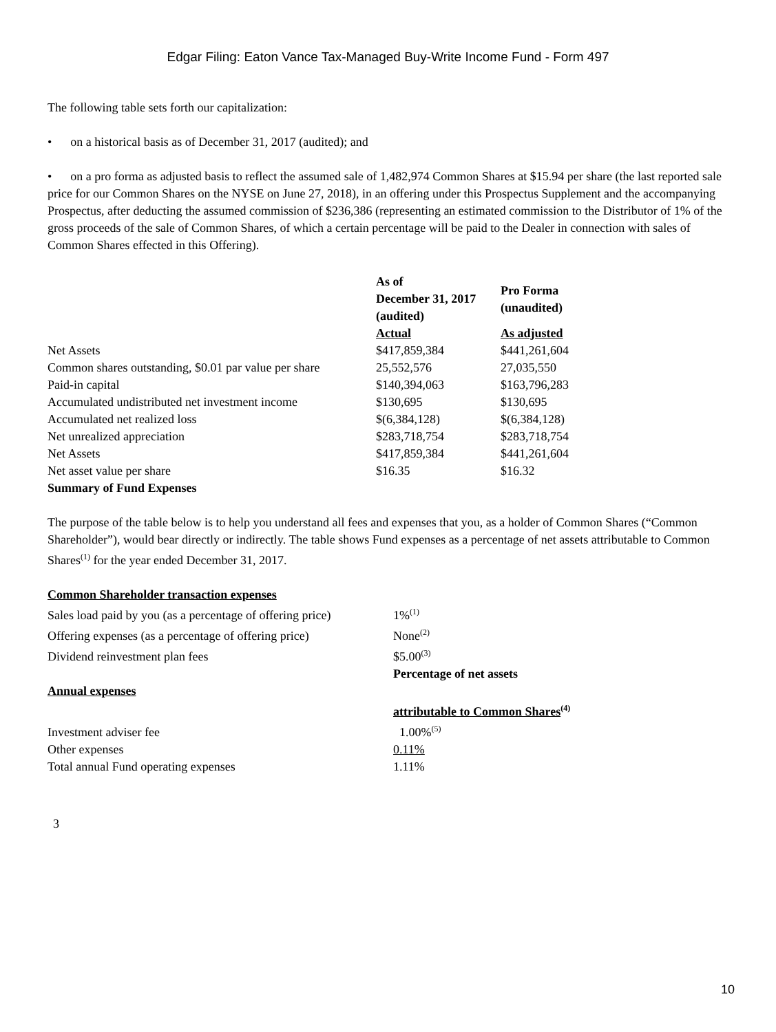Edgar Filing: Eaton Vance Tax-Managed Buy-Write Income Fund - Form 497
The following table sets forth our capitalization:
• on a historical basis as of December 31, 2017 (audited); and
• on a pro forma as adjusted basis to reflect the assumed sale of 1,482,974 Common Shares at $15.94 per share (the last reported sale price for our Common Shares on the NYSE on June 27, 2018), in an offering under this Prospectus Supplement and the accompanying Prospectus, after deducting the assumed commission of $236,386 (representing an estimated commission to the Distributor of 1% of the gross proceeds of the sale of Common Shares, of which a certain percentage will be paid to the Dealer in connection with sales of Common Shares effected in this Offering).
| | As of December 31, 2017 (audited) | Pro Forma (unaudited) |
| --- | --- | --- |
| | Actual | As adjusted |
| Net Assets | $417,859,384 | $441,261,604 |
| Common shares outstanding, $0.01 par value per share | 25,552,576 | 27,035,550 |
| Paid-in capital | $140,394,063 | $163,796,283 |
| Accumulated undistributed net investment income | $130,695 | $130,695 |
| Accumulated net realized loss | $(6,384,128) | $(6,384,128) |
| Net unrealized appreciation | $283,718,754 | $283,718,754 |
| Net Assets | $417,859,384 | $441,261,604 |
| Net asset value per share | $16.35 | $16.32 |
Summary of Fund Expenses
The purpose of the table below is to help you understand all fees and expenses that you, as a holder of Common Shares (“Common Shareholder”), would bear directly or indirectly. The table shows Fund expenses as a percentage of net assets attributable to Common Shares<sup>(1)</sup> for the year ended December 31, 2017.
| Common Shareholder transaction expenses | |
| --- | --- |
| Sales load paid by you (as a percentage of offering price) | 1%<sup>(1)</sup> |
| Offering expenses (as a percentage of offering price) | None<sup>(2)</sup> |
| Dividend reinvestment plan fees | $5.00<sup>(3)</sup> |
| | Percentage of net assets |
| Annual expenses | |
| | attributable to Common Shares<sup>(4)</sup> |
| Investment adviser fee | 1.00%<sup>(5)</sup> |
| Other expenses | 0.11% |
| Total annual Fund operating expenses | 1.11% |
3
10